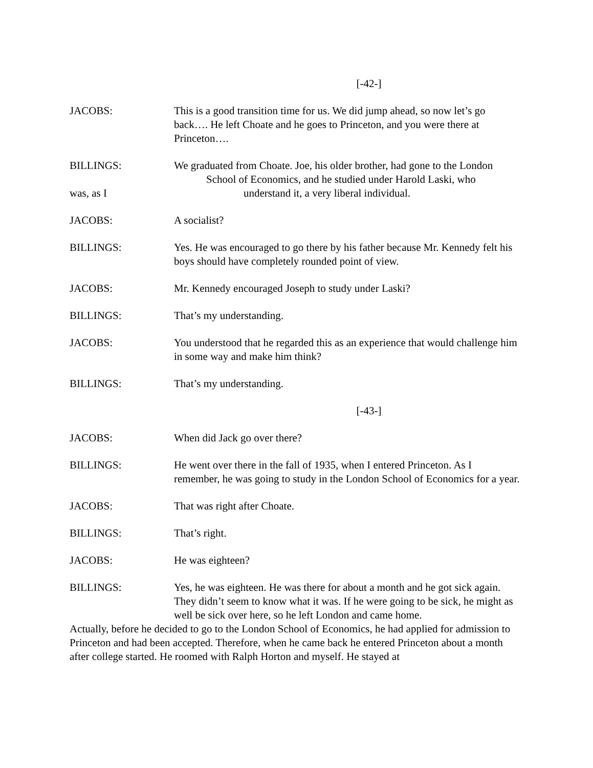[-42-]
JACOBS: This is a good transition time for us. We did jump ahead, so now let’s go back…. He left Choate and he goes to Princeton, and you were there at Princeton….
BILLINGS: We graduated from Choate. Joe, his older brother, had gone to the London
School of Economics, and he studied under Harold Laski, who
was, as I understand it, a very liberal individual.
JACOBS: A socialist?
BILLINGS: Yes. He was encouraged to go there by his father because Mr. Kennedy felt his boys should have completely rounded point of view.
JACOBS: Mr. Kennedy encouraged Joseph to study under Laski?
BILLINGS: That’s my understanding.
JACOBS: You understood that he regarded this as an experience that would challenge him in some way and make him think?
BILLINGS: That’s my understanding.
[-43-]
JACOBS: When did Jack go over there?
BILLINGS: He went over there in the fall of 1935, when I entered Princeton. As I remember, he was going to study in the London School of Economics for a year.
JACOBS: That was right after Choate.
BILLINGS: That’s right.
JACOBS: He was eighteen?
BILLINGS: Yes, he was eighteen. He was there for about a month and he got sick again. They didn’t seem to know what it was. If he were going to be sick, he might as well be sick over here, so he left London and came home.
Actually, before he decided to go to the London School of Economics, he had applied for admission to Princeton and had been accepted. Therefore, when he came back he entered Princeton about a month after college started. He roomed with Ralph Horton and myself. He stayed at